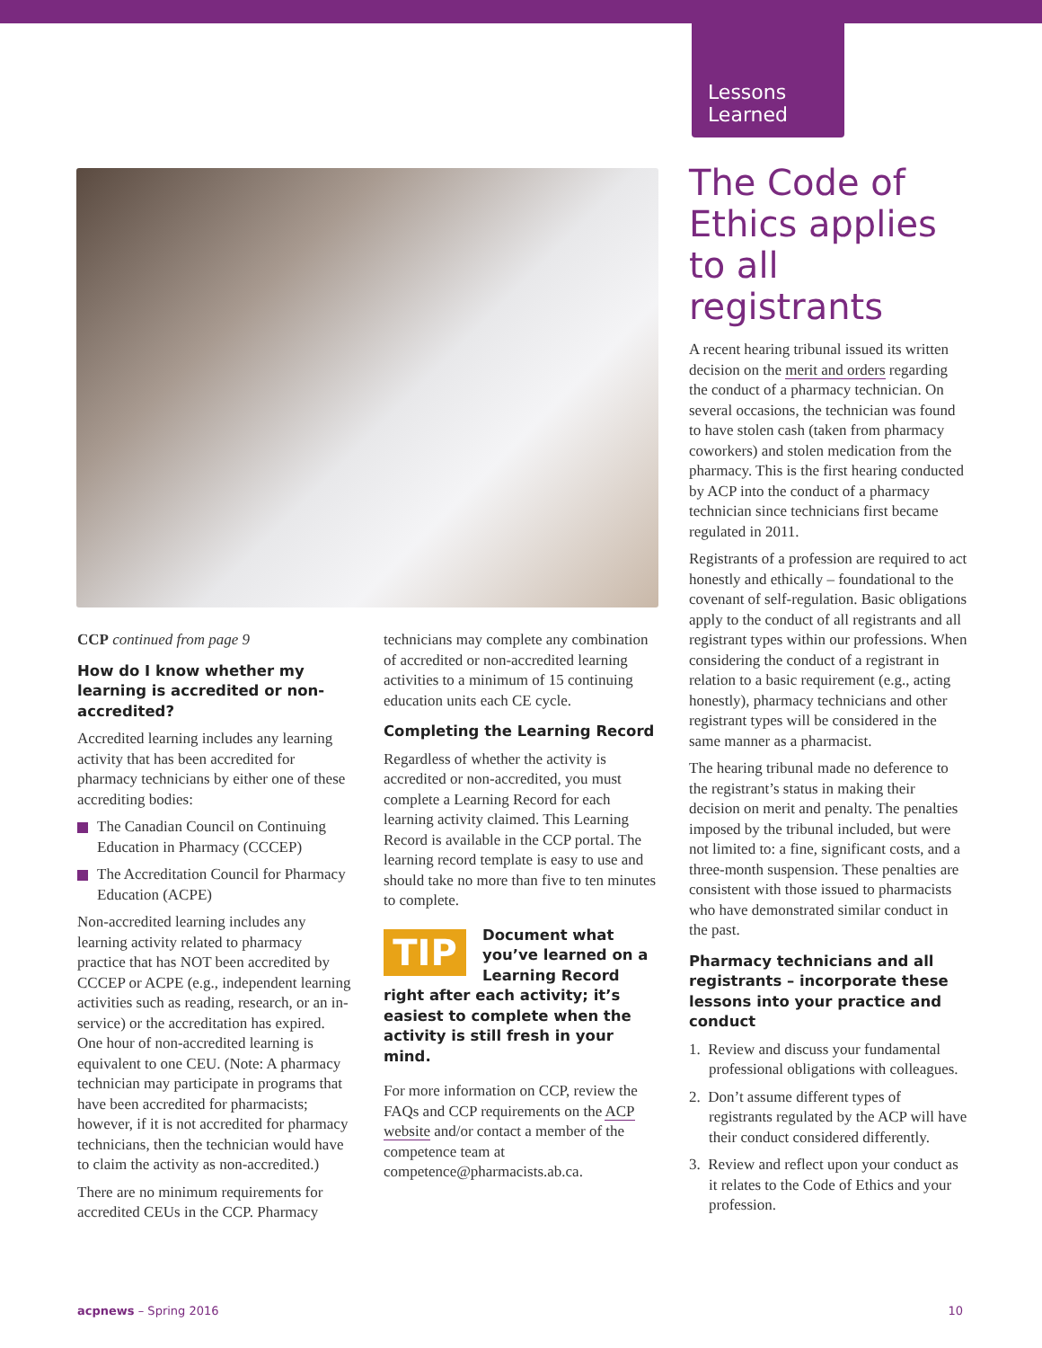Lessons
Learned
CCP continued from page 9
How do I know whether my learning is accredited or non-accredited?
Accredited learning includes any learning activity that has been accredited for pharmacy technicians by either one of these accrediting bodies:
The Canadian Council on Continuing Education in Pharmacy (CCCEP)
The Accreditation Council for Pharmacy Education (ACPE)
Non-accredited learning includes any learning activity related to pharmacy practice that has NOT been accredited by CCCEP or ACPE (e.g., independent learning activities such as reading, research, or an in-service) or the accreditation has expired. One hour of non-accredited learning is equivalent to one CEU. (Note: A pharmacy technician may participate in programs that have been accredited for pharmacists; however, if it is not accredited for pharmacy technicians, then the technician would have to claim the activity as non-accredited.)
There are no minimum requirements for accredited CEUs in the CCP. Pharmacy
technicians may complete any combination of accredited or non-accredited learning activities to a minimum of 15 continuing education units each CE cycle.
Completing the Learning Record
Regardless of whether the activity is accredited or non-accredited, you must complete a Learning Record for each learning activity claimed. This Learning Record is available in the CCP portal. The learning record template is easy to use and should take no more than five to ten minutes to complete.
TIP
Document what you’ve learned on a Learning Record right after each activity; it’s easiest to complete when the activity is still fresh in your mind.
For more information on CCP, review the FAQs and CCP requirements on the ACP website and/or contact a member of the competence team at competence@pharmacists.ab.ca.
The Code of Ethics applies to all registrants
A recent hearing tribunal issued its written decision on the merit and orders regarding the conduct of a pharmacy technician. On several occasions, the technician was found to have stolen cash (taken from pharmacy coworkers) and stolen medication from the pharmacy. This is the first hearing conducted by ACP into the conduct of a pharmacy technician since technicians first became regulated in 2011.
Registrants of a profession are required to act honestly and ethically – foundational to the covenant of self-regulation. Basic obligations apply to the conduct of all registrants and all registrant types within our professions. When considering the conduct of a registrant in relation to a basic requirement (e.g., acting honestly), pharmacy technicians and other registrant types will be considered in the same manner as a pharmacist.
The hearing tribunal made no deference to the registrant’s status in making their decision on merit and penalty. The penalties imposed by the tribunal included, but were not limited to: a fine, significant costs, and a three-month suspension. These penalties are consistent with those issued to pharmacists who have demonstrated similar conduct in the past.
Pharmacy technicians and all registrants – incorporate these lessons into your practice and conduct
1. Review and discuss your fundamental professional obligations with colleagues.
2. Don’t assume different types of registrants regulated by the ACP will have their conduct considered differently.
3. Review and reflect upon your conduct as it relates to the Code of Ethics and your profession.
acpnews – Spring 2016 10